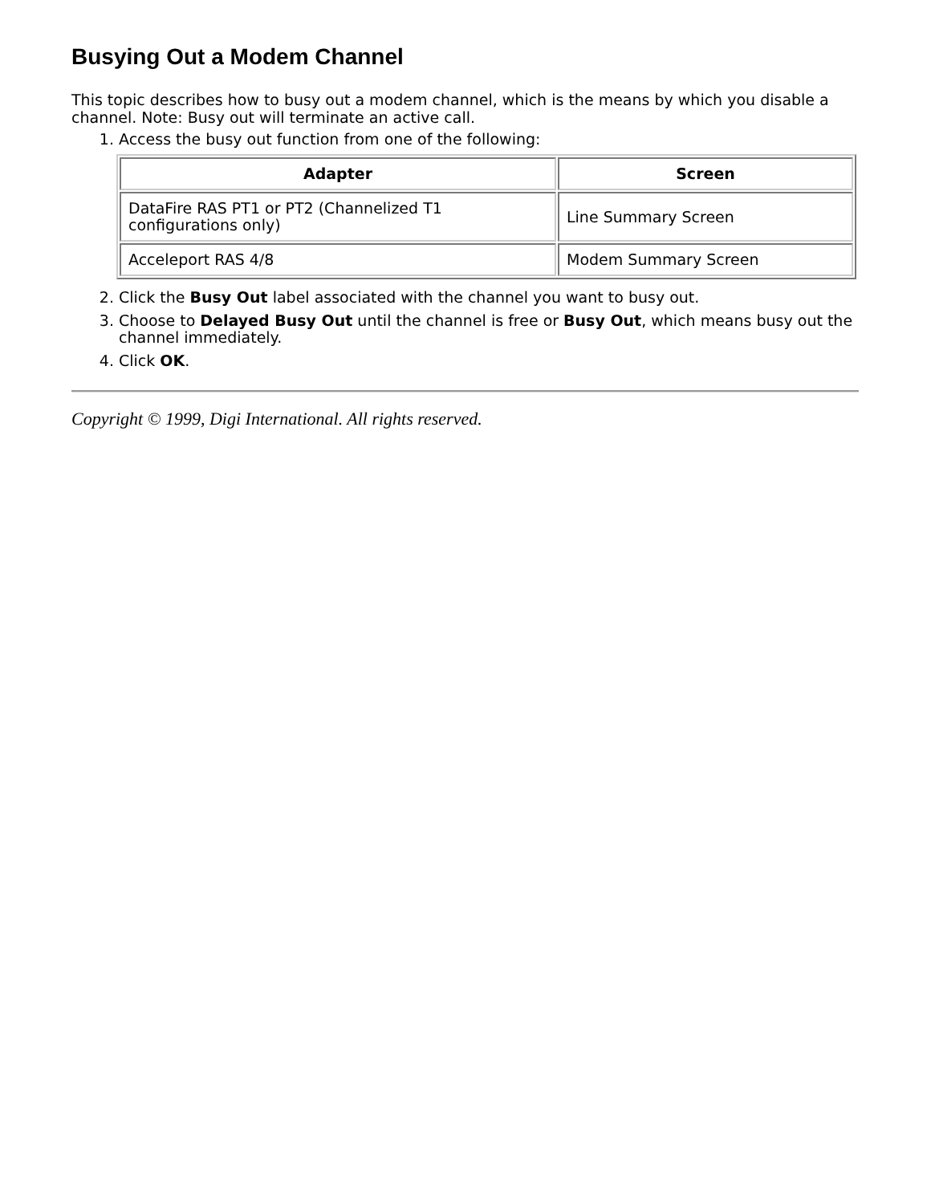Busying Out a Modem Channel
This topic describes how to busy out a modem channel, which is the means by which you disable a channel. Note: Busy out will terminate an active call.
1. Access the busy out function from one of the following:
| Adapter | Screen |
| --- | --- |
| DataFire RAS PT1 or PT2 (Channelized T1 configurations only) | Line Summary Screen |
| Acceleport RAS 4/8 | Modem Summary Screen |
2. Click the Busy Out label associated with the channel you want to busy out.
3. Choose to Delayed Busy Out until the channel is free or Busy Out, which means busy out the channel immediately.
4. Click OK.
Copyright © 1999, Digi International. All rights reserved.